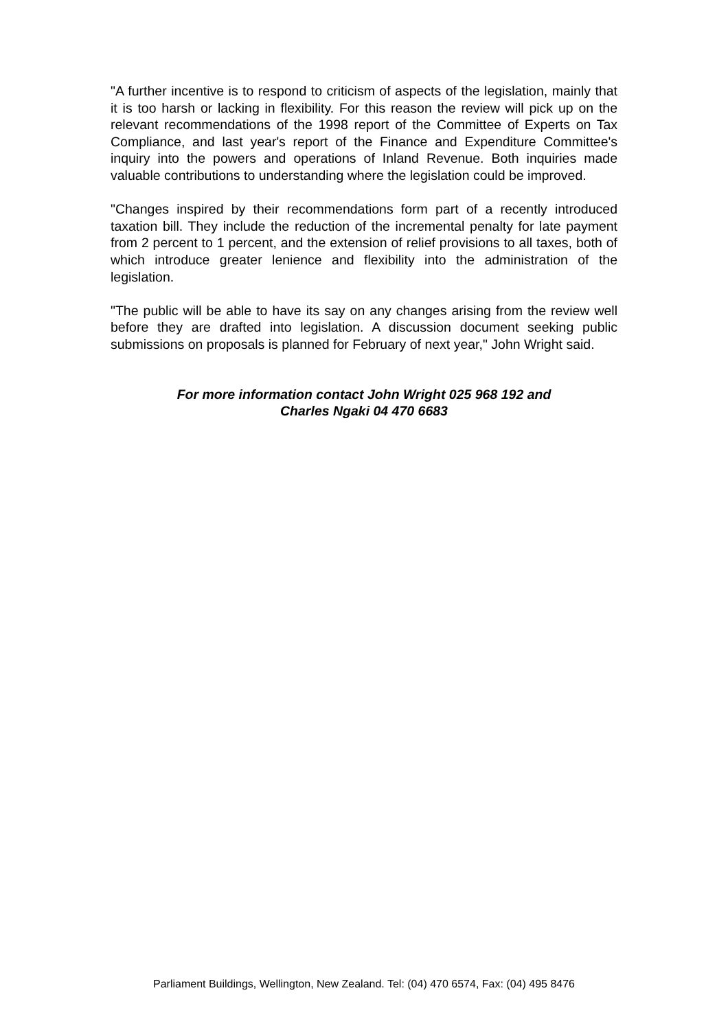"A further incentive is to respond to criticism of aspects of the legislation, mainly that it is too harsh or lacking in flexibility. For this reason the review will pick up on the relevant recommendations of the 1998 report of the Committee of Experts on Tax Compliance, and last year's report of the Finance and Expenditure Committee's inquiry into the powers and operations of Inland Revenue. Both inquiries made valuable contributions to understanding where the legislation could be improved.
"Changes inspired by their recommendations form part of a recently introduced taxation bill. They include the reduction of the incremental penalty for late payment from 2 percent to 1 percent, and the extension of relief provisions to all taxes, both of which introduce greater lenience and flexibility into the administration of the legislation.
"The public will be able to have its say on any changes arising from the review well before they are drafted into legislation. A discussion document seeking public submissions on proposals is planned for February of next year," John Wright said.
For more information contact John Wright 025 968 192 and
Charles Ngaki 04 470 6683
Parliament Buildings, Wellington, New Zealand. Tel: (04) 470 6574, Fax: (04) 495 8476